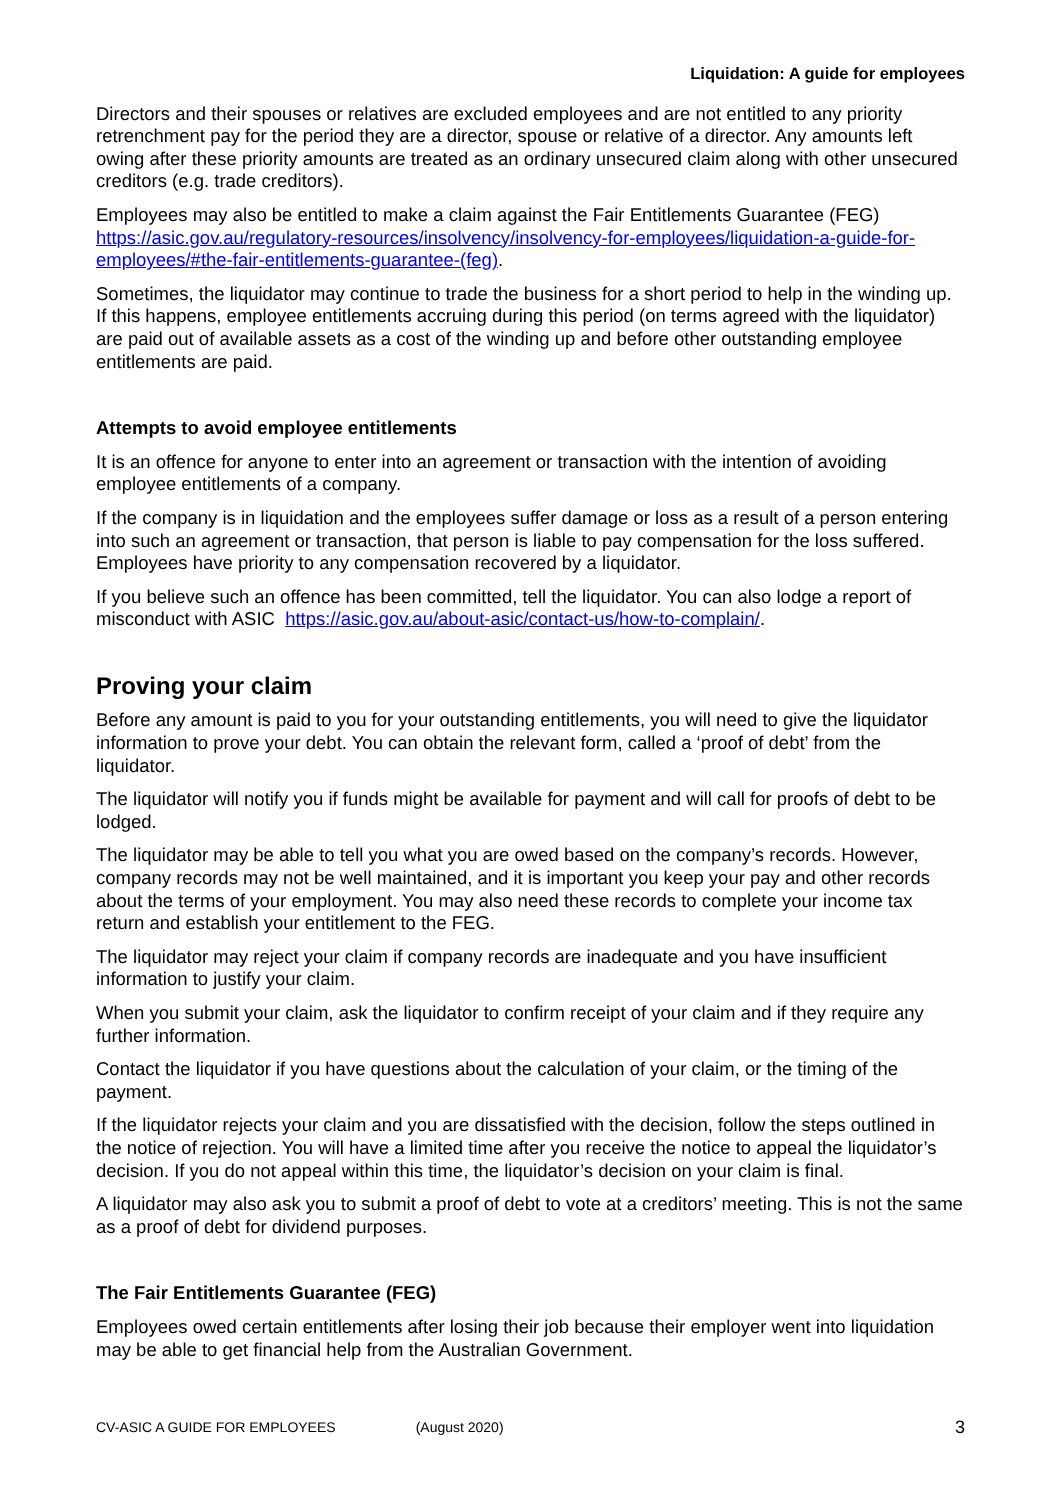Liquidation: A guide for employees
Directors and their spouses or relatives are excluded employees and are not entitled to any priority retrenchment pay for the period they are a director, spouse or relative of a director. Any amounts left owing after these priority amounts are treated as an ordinary unsecured claim along with other unsecured creditors (e.g. trade creditors).
Employees may also be entitled to make a claim against the Fair Entitlements Guarantee (FEG) https://asic.gov.au/regulatory-resources/insolvency/insolvency-for-employees/liquidation-a-guide-for-employees/#the-fair-entitlements-guarantee-(feg).
Sometimes, the liquidator may continue to trade the business for a short period to help in the winding up. If this happens, employee entitlements accruing during this period (on terms agreed with the liquidator) are paid out of available assets as a cost of the winding up and before other outstanding employee entitlements are paid.
Attempts to avoid employee entitlements
It is an offence for anyone to enter into an agreement or transaction with the intention of avoiding employee entitlements of a company.
If the company is in liquidation and the employees suffer damage or loss as a result of a person entering into such an agreement or transaction, that person is liable to pay compensation for the loss suffered. Employees have priority to any compensation recovered by a liquidator.
If you believe such an offence has been committed, tell the liquidator. You can also lodge a report of misconduct with ASIC https://asic.gov.au/about-asic/contact-us/how-to-complain/.
Proving your claim
Before any amount is paid to you for your outstanding entitlements, you will need to give the liquidator information to prove your debt. You can obtain the relevant form, called a ‘proof of debt’ from the liquidator.
The liquidator will notify you if funds might be available for payment and will call for proofs of debt to be lodged.
The liquidator may be able to tell you what you are owed based on the company’s records. However, company records may not be well maintained, and it is important you keep your pay and other records about the terms of your employment. You may also need these records to complete your income tax return and establish your entitlement to the FEG.
The liquidator may reject your claim if company records are inadequate and you have insufficient information to justify your claim.
When you submit your claim, ask the liquidator to confirm receipt of your claim and if they require any further information.
Contact the liquidator if you have questions about the calculation of your claim, or the timing of the payment.
If the liquidator rejects your claim and you are dissatisfied with the decision, follow the steps outlined in the notice of rejection. You will have a limited time after you receive the notice to appeal the liquidator’s decision. If you do not appeal within this time, the liquidator’s decision on your claim is final.
A liquidator may also ask you to submit a proof of debt to vote at a creditors’ meeting. This is not the same as a proof of debt for dividend purposes.
The Fair Entitlements Guarantee (FEG)
Employees owed certain entitlements after losing their job because their employer went into liquidation may be able to get financial help from the Australian Government.
CV-ASIC A GUIDE FOR EMPLOYEES (August 2020) 3